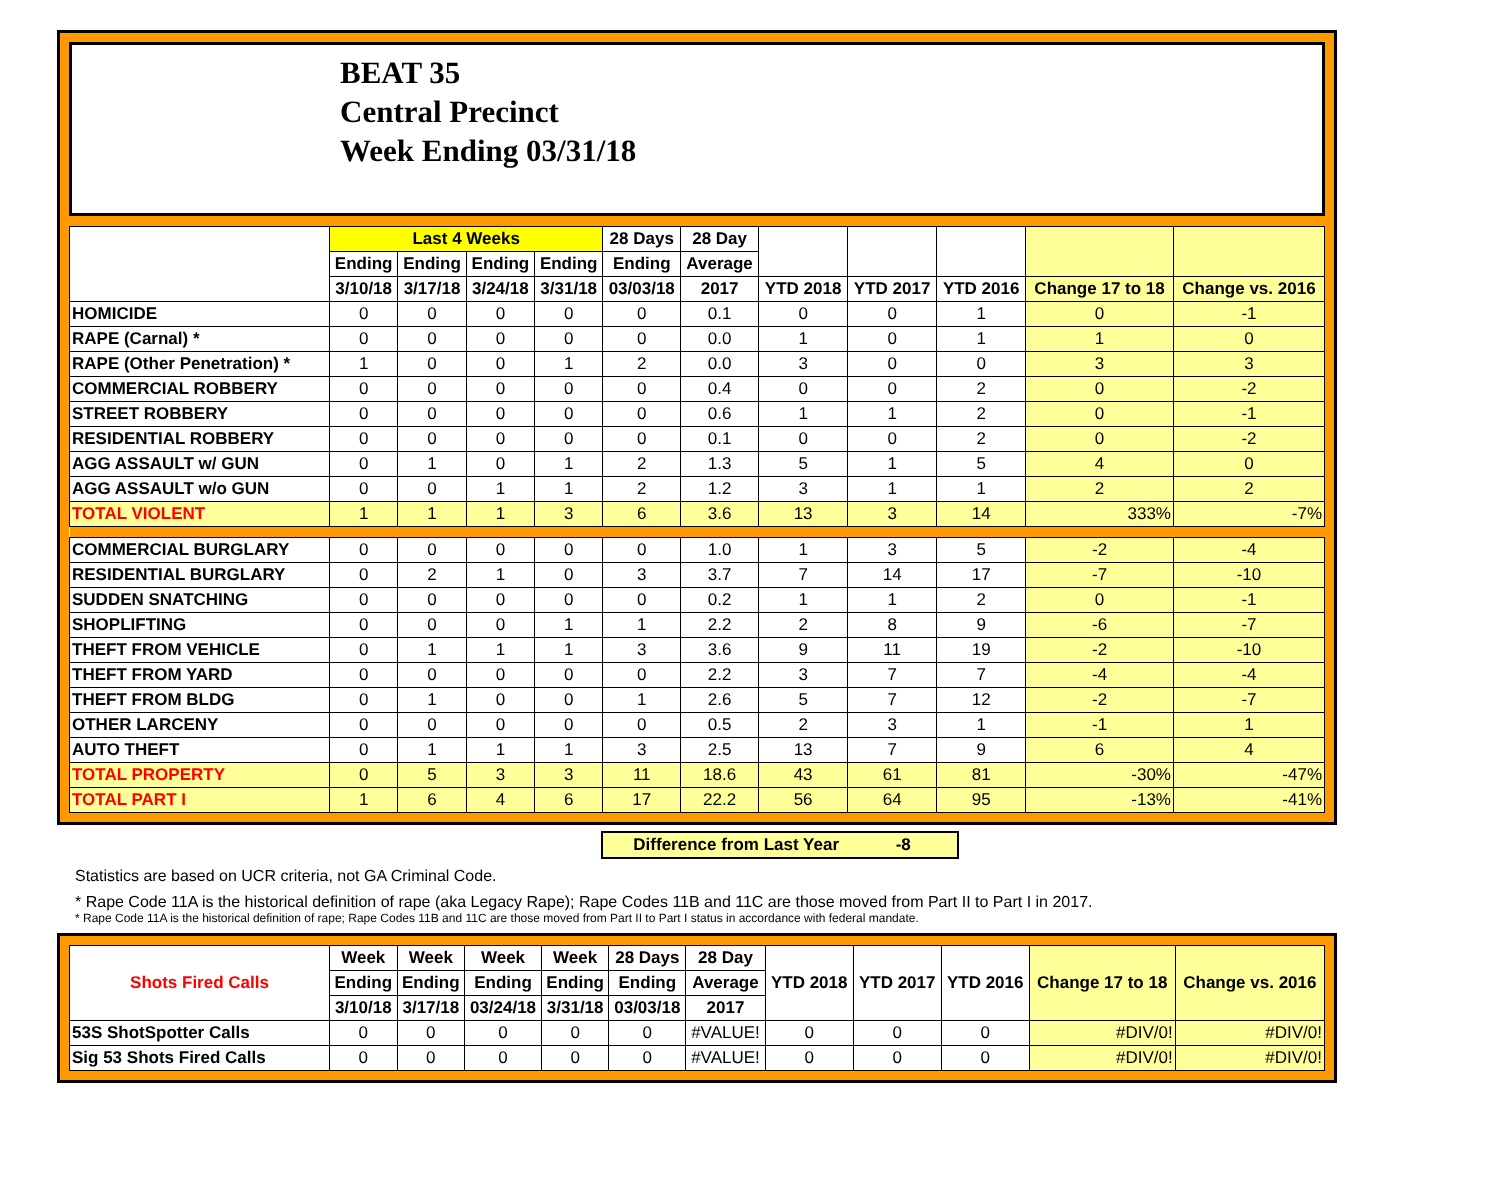BEAT 35
Central Precinct
Week Ending 03/31/18
| | Last 4 Weeks | | | | 28 Days | 28 Day | | | | | |
| --- | --- | --- | --- | --- | --- | --- | --- | --- | --- | --- | --- |
| | Ending | Ending | Ending | Ending | Ending | Average | | | | | |
| | 3/10/18 | 3/17/18 | 3/24/18 | 3/31/18 | 03/03/18 | 2017 | YTD 2018 | YTD 2017 | YTD 2016 | Change 17 to 18 | Change vs. 2016 |
| HOMICIDE | 0 | 0 | 0 | 0 | 0 | 0.1 | 0 | 0 | 1 | 0 | -1 |
| RAPE (Carnal) * | 0 | 0 | 0 | 0 | 0 | 0.0 | 1 | 0 | 1 | 1 | 0 |
| RAPE (Other Penetration) * | 1 | 0 | 0 | 1 | 2 | 0.0 | 3 | 0 | 0 | 3 | 3 |
| COMMERCIAL ROBBERY | 0 | 0 | 0 | 0 | 0 | 0.4 | 0 | 0 | 2 | 0 | -2 |
| STREET ROBBERY | 0 | 0 | 0 | 0 | 0 | 0.6 | 1 | 1 | 2 | 0 | -1 |
| RESIDENTIAL ROBBERY | 0 | 0 | 0 | 0 | 0 | 0.1 | 0 | 0 | 2 | 0 | -2 |
| AGG ASSAULT w/ GUN | 0 | 1 | 0 | 1 | 2 | 1.3 | 5 | 1 | 5 | 4 | 0 |
| AGG ASSAULT w/o GUN | 0 | 0 | 1 | 1 | 2 | 1.2 | 3 | 1 | 1 | 2 | 2 |
| TOTAL VIOLENT | 1 | 1 | 1 | 3 | 6 | 3.6 | 13 | 3 | 14 | 333% | -7% |
| COMMERCIAL BURGLARY | 0 | 0 | 0 | 0 | 0 | 1.0 | 1 | 3 | 5 | -2 | -4 |
| RESIDENTIAL BURGLARY | 0 | 2 | 1 | 0 | 3 | 3.7 | 7 | 14 | 17 | -7 | -10 |
| SUDDEN SNATCHING | 0 | 0 | 0 | 0 | 0 | 0.2 | 1 | 1 | 2 | 0 | -1 |
| SHOPLIFTING | 0 | 0 | 0 | 1 | 1 | 2.2 | 2 | 8 | 9 | -6 | -7 |
| THEFT FROM VEHICLE | 0 | 1 | 1 | 1 | 3 | 3.6 | 9 | 11 | 19 | -2 | -10 |
| THEFT FROM YARD | 0 | 0 | 0 | 0 | 0 | 2.2 | 3 | 7 | 7 | -4 | -4 |
| THEFT FROM BLDG | 0 | 1 | 0 | 0 | 1 | 2.6 | 5 | 7 | 12 | -2 | -7 |
| OTHER LARCENY | 0 | 0 | 0 | 0 | 0 | 0.5 | 2 | 3 | 1 | -1 | 1 |
| AUTO THEFT | 0 | 1 | 1 | 1 | 3 | 2.5 | 13 | 7 | 9 | 6 | 4 |
| TOTAL PROPERTY | 0 | 5 | 3 | 3 | 11 | 18.6 | 43 | 61 | 81 | -30% | -47% |
| TOTAL PART I | 1 | 6 | 4 | 6 | 17 | 22.2 | 56 | 64 | 95 | -13% | -41% |
Difference from Last Year -8
Statistics are based on UCR criteria, not GA Criminal Code.
* Rape Code 11A is the historical definition of rape (aka Legacy Rape); Rape Codes 11B and 11C are those moved from Part II to Part I in 2017.
* Rape Code 11A is the historical definition of rape; Rape Codes 11B and 11C are those moved from Part II to Part I status in accordance with federal mandate.
| Shots Fired Calls | Week | Week | Week | Week | 28 Days | 28 Day | YTD 2018 | YTD 2017 | YTD 2016 | Change 17 to 18 | Change vs. 2016 |
| --- | --- | --- | --- | --- | --- | --- | --- | --- | --- | --- | --- |
| | Ending | Ending | Ending | Ending | Ending | Average | | | | | |
| | 3/10/18 | 3/17/18 | 03/24/18 | 3/31/18 | 03/03/18 | 2017 | | | | | |
| 53S ShotSpotter Calls | 0 | 0 | 0 | 0 | 0 | #VALUE! | 0 | 0 | 0 | #DIV/0! | #DIV/0! |
| Sig 53 Shots Fired Calls | 0 | 0 | 0 | 0 | 0 | #VALUE! | 0 | 0 | 0 | #DIV/0! | #DIV/0! |